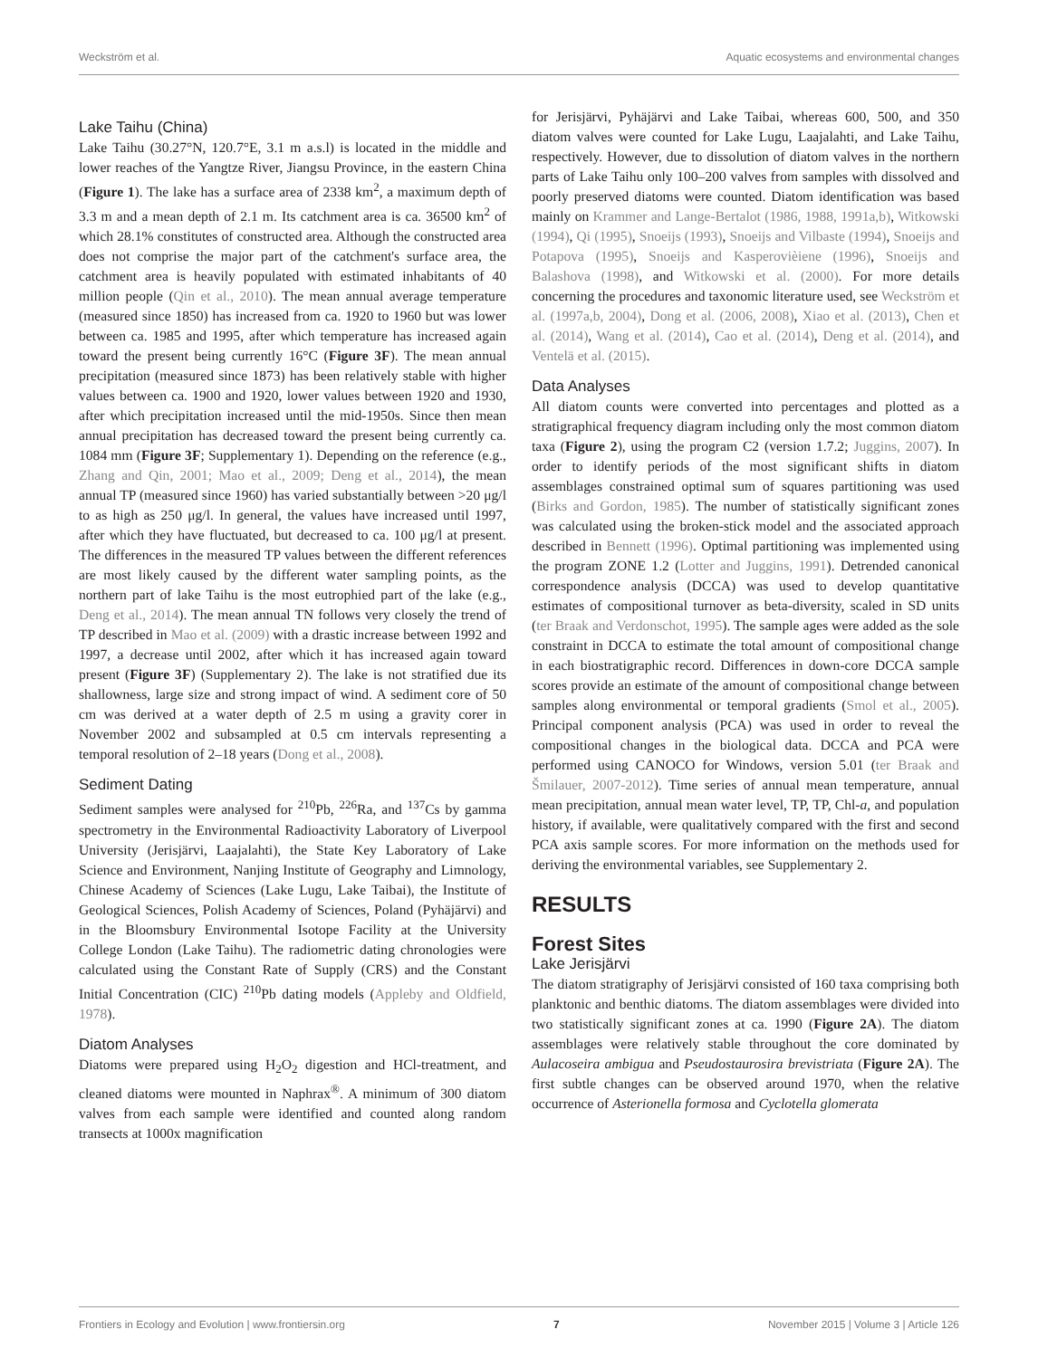Weckström et al. Aquatic ecosystems and environmental changes
Lake Taihu (China)
Lake Taihu (30.27°N, 120.7°E, 3.1 m a.s.l) is located in the middle and lower reaches of the Yangtze River, Jiangsu Province, in the eastern China (Figure 1). The lake has a surface area of 2338 km<sup>2</sup>, a maximum depth of 3.3 m and a mean depth of 2.1 m. Its catchment area is ca. 36500 km<sup>2</sup> of which 28.1% constitutes of constructed area. Although the constructed area does not comprise the major part of the catchment's surface area, the catchment area is heavily populated with estimated inhabitants of 40 million people (Qin et al., 2010). The mean annual average temperature (measured since 1850) has increased from ca. 1920 to 1960 but was lower between ca. 1985 and 1995, after which temperature has increased again toward the present being currently 16°C (Figure 3F). The mean annual precipitation (measured since 1873) has been relatively stable with higher values between ca. 1900 and 1920, lower values between 1920 and 1930, after which precipitation increased until the mid-1950s. Since then mean annual precipitation has decreased toward the present being currently ca. 1084 mm (Figure 3F; Supplementary 1). Depending on the reference (e.g., Zhang and Qin, 2001; Mao et al., 2009; Deng et al., 2014), the mean annual TP (measured since 1960) has varied substantially between >20 μg/l to as high as 250 μg/l. In general, the values have increased until 1997, after which they have fluctuated, but decreased to ca. 100 μg/l at present. The differences in the measured TP values between the different references are most likely caused by the different water sampling points, as the northern part of lake Taihu is the most eutrophied part of the lake (e.g., Deng et al., 2014). The mean annual TN follows very closely the trend of TP described in Mao et al. (2009) with a drastic increase between 1992 and 1997, a decrease until 2002, after which it has increased again toward present (Figure 3F) (Supplementary 2). The lake is not stratified due its shallowness, large size and strong impact of wind. A sediment core of 50 cm was derived at a water depth of 2.5 m using a gravity corer in November 2002 and subsampled at 0.5 cm intervals representing a temporal resolution of 2–18 years (Dong et al., 2008).
Sediment Dating
Sediment samples were analysed for <sup>210</sup>Pb, <sup>226</sup>Ra, and <sup>137</sup>Cs by gamma spectrometry in the Environmental Radioactivity Laboratory of Liverpool University (Jerisjärvi, Laajalahti), the State Key Laboratory of Lake Science and Environment, Nanjing Institute of Geography and Limnology, Chinese Academy of Sciences (Lake Lugu, Lake Taibai), the Institute of Geological Sciences, Polish Academy of Sciences, Poland (Pyhäjärvi) and in the Bloomsbury Environmental Isotope Facility at the University College London (Lake Taihu). The radiometric dating chronologies were calculated using the Constant Rate of Supply (CRS) and the Constant Initial Concentration (CIC) <sup>210</sup>Pb dating models (Appleby and Oldfield, 1978).
Diatom Analyses
Diatoms were prepared using H<sub>2</sub>O<sub>2</sub> digestion and HCl-treatment, and cleaned diatoms were mounted in Naphrax<sup>®</sup>. A minimum of 300 diatom valves from each sample were identified and counted along random transects at 1000x magnification
for Jerisjärvi, Pyhäjärvi and Lake Taibai, whereas 600, 500, and 350 diatom valves were counted for Lake Lugu, Laajalahti, and Lake Taihu, respectively. However, due to dissolution of diatom valves in the northern parts of Lake Taihu only 100–200 valves from samples with dissolved and poorly preserved diatoms were counted. Diatom identification was based mainly on Krammer and Lange-Bertalot (1986, 1988, 1991a,b), Witkowski (1994), Qi (1995), Snoeijs (1993), Snoeijs and Vilbaste (1994), Snoeijs and Potapova (1995), Snoeijs and Kasperovièiene (1996), Snoeijs and Balashova (1998), and Witkowski et al. (2000). For more details concerning the procedures and taxonomic literature used, see Weckström et al. (1997a,b, 2004), Dong et al. (2006, 2008), Xiao et al. (2013), Chen et al. (2014), Wang et al. (2014), Cao et al. (2014), Deng et al. (2014), and Ventelä et al. (2015).
Data Analyses
All diatom counts were converted into percentages and plotted as a stratigraphical frequency diagram including only the most common diatom taxa (Figure 2), using the program C2 (version 1.7.2; Juggins, 2007). In order to identify periods of the most significant shifts in diatom assemblages constrained optimal sum of squares partitioning was used (Birks and Gordon, 1985). The number of statistically significant zones was calculated using the broken-stick model and the associated approach described in Bennett (1996). Optimal partitioning was implemented using the program ZONE 1.2 (Lotter and Juggins, 1991). Detrended canonical correspondence analysis (DCCA) was used to develop quantitative estimates of compositional turnover as beta-diversity, scaled in SD units (ter Braak and Verdonschot, 1995). The sample ages were added as the sole constraint in DCCA to estimate the total amount of compositional change in each biostratigraphic record. Differences in down-core DCCA sample scores provide an estimate of the amount of compositional change between samples along environmental or temporal gradients (Smol et al., 2005). Principal component analysis (PCA) was used in order to reveal the compositional changes in the biological data. DCCA and PCA were performed using CANOCO for Windows, version 5.01 (ter Braak and Šmilauer, 2007-2012). Time series of annual mean temperature, annual mean precipitation, annual mean water level, TP, TP, Chl-a, and population history, if available, were qualitatively compared with the first and second PCA axis sample scores. For more information on the methods used for deriving the environmental variables, see Supplementary 2.
RESULTS
Forest Sites
Lake Jerisjärvi
The diatom stratigraphy of Jerisjärvi consisted of 160 taxa comprising both planktonic and benthic diatoms. The diatom assemblages were divided into two statistically significant zones at ca. 1990 (Figure 2A). The diatom assemblages were relatively stable throughout the core dominated by Aulacoseira ambigua and Pseudostaurosira brevistriata (Figure 2A). The first subtle changes can be observed around 1970, when the relative occurrence of Asterionella formosa and Cyclotella glomerata
Frontiers in Ecology and Evolution | www.frontiersin.org 7 November 2015 | Volume 3 | Article 126